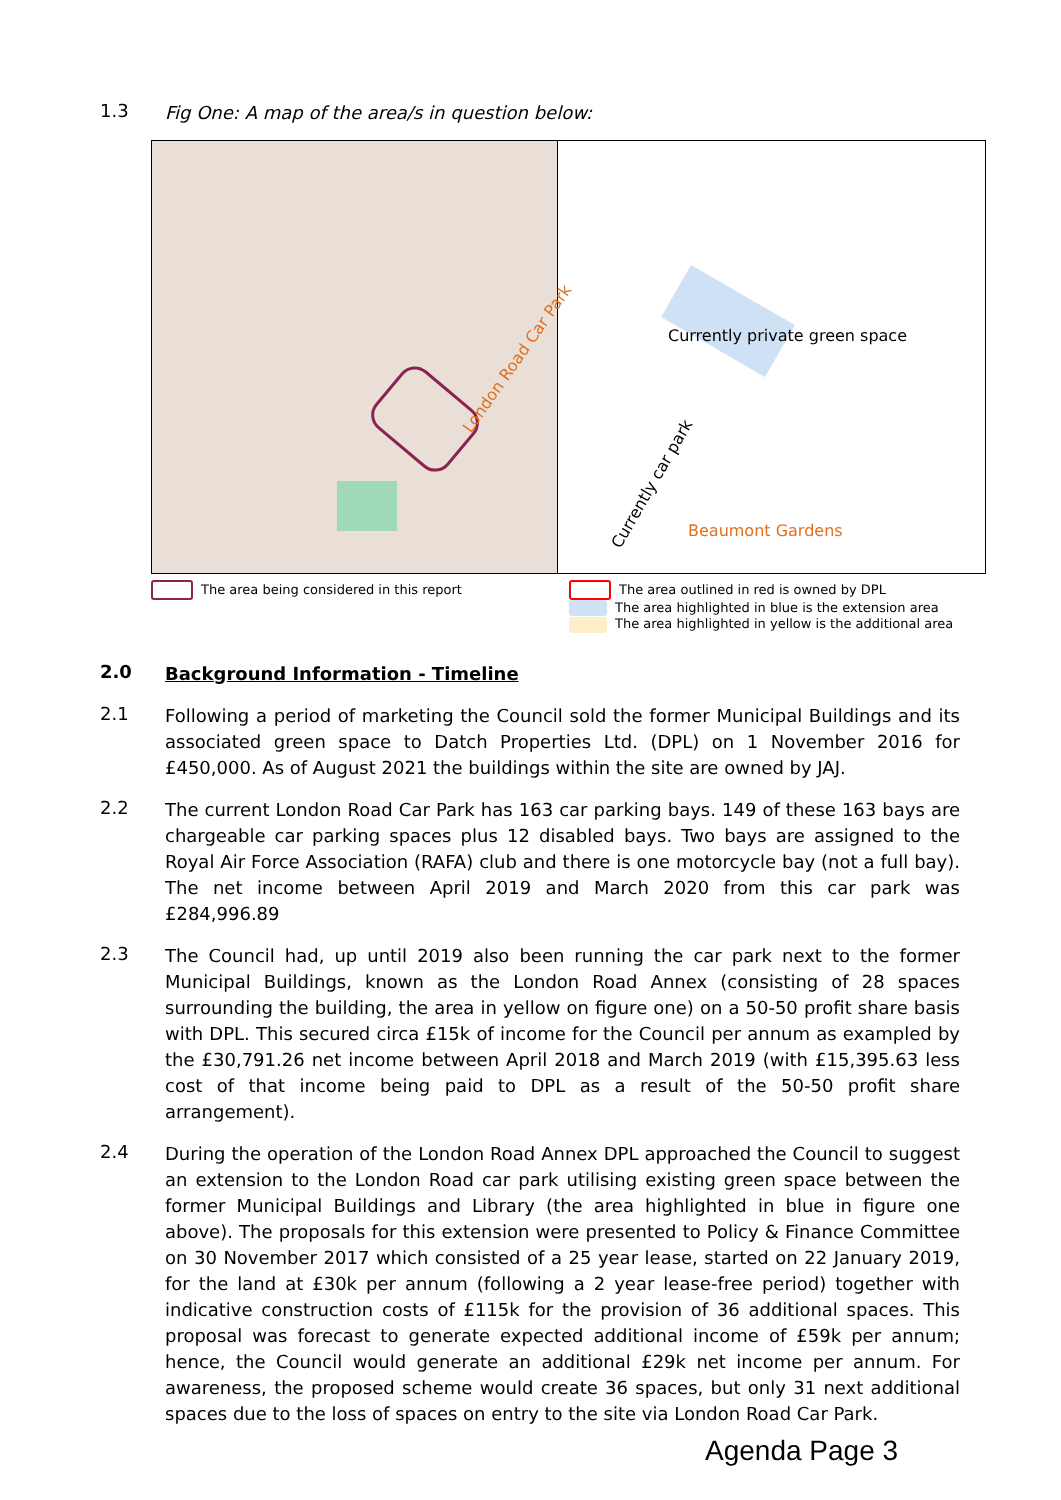1.3
Fig One: A map of the area/s in question below:
London Road Car Park
Currently private green space
Currently car park
Beaumont Gardens
The area being considered in this report The area outlined in red is owned by DPL
The area highlighted in blue is the extension area
The area highlighted in yellow is the additional area
2.0
Background Information - Timeline
2.1
Following a period of marketing the Council sold the former Municipal Buildings and its associated green space to Datch Properties Ltd. (DPL) on 1 November 2016 for £450,000. As of August 2021 the buildings within the site are owned by JAJ.
2.2
The current London Road Car Park has 163 car parking bays. 149 of these 163 bays are chargeable car parking spaces plus 12 disabled bays. Two bays are assigned to the Royal Air Force Association (RAFA) club and there is one motorcycle bay (not a full bay). The net income between April 2019 and March 2020 from this car park was £284,996.89
2.3
The Council had, up until 2019 also been running the car park next to the former Municipal Buildings, known as the London Road Annex (consisting of 28 spaces surrounding the building, the area in yellow on figure one) on a 50-50 profit share basis with DPL. This secured circa £15k of income for the Council per annum as exampled by the £30,791.26 net income between April 2018 and March 2019 (with £15,395.63 less cost of that income being paid to DPL as a result of the 50-50 profit share arrangement).
2.4
During the operation of the London Road Annex DPL approached the Council to suggest an extension to the London Road car park utilising existing green space between the former Municipal Buildings and Library (the area highlighted in blue in figure one above). The proposals for this extension were presented to Policy & Finance Committee on 30 November 2017 which consisted of a 25 year lease, started on 22 January 2019, for the land at £30k per annum (following a 2 year lease-free period) together with indicative construction costs of £115k for the provision of 36 additional spaces. This proposal was forecast to generate expected additional income of £59k per annum; hence, the Council would generate an additional £29k net income per annum. For awareness, the proposed scheme would create 36 spaces, but only 31 next additional spaces due to the loss of spaces on entry to the site via London Road Car Park.
Agenda Page 3